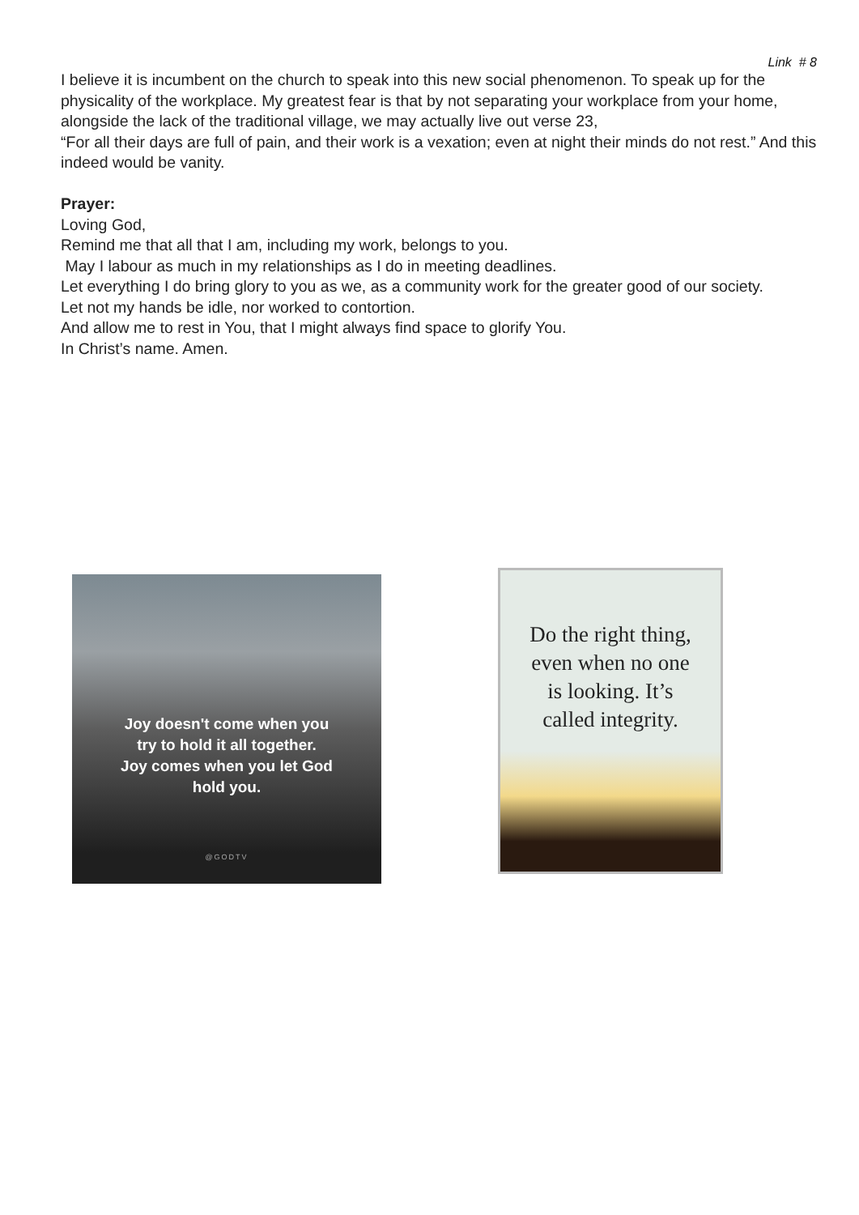Link # 8
I believe it is incumbent on the church to speak into this new social phenomenon. To speak up for the physicality of the workplace. My greatest fear is that by not separating your workplace from your home, alongside the lack of the traditional village, we may actually live out verse 23,
“For all their days are full of pain, and their work is a vexation; even at night their minds do not rest.” And this indeed would be vanity.
Prayer:
Loving God,
Remind me that all that I am, including my work, belongs to you.
May I labour as much in my relationships as I do in meeting deadlines.
Let everything I do bring glory to you as we, as a community work for the greater good of our society.
Let not my hands be idle, nor worked to contortion.
And allow me to rest in You, that I might always find space to glorify You.
In Christ’s name. Amen.
Joy doesn't come when you
try to hold it all together.
Joy comes when you let God
hold you.
@GODTV
Do the right thing,
even when no one
is looking. It’s
called integrity.